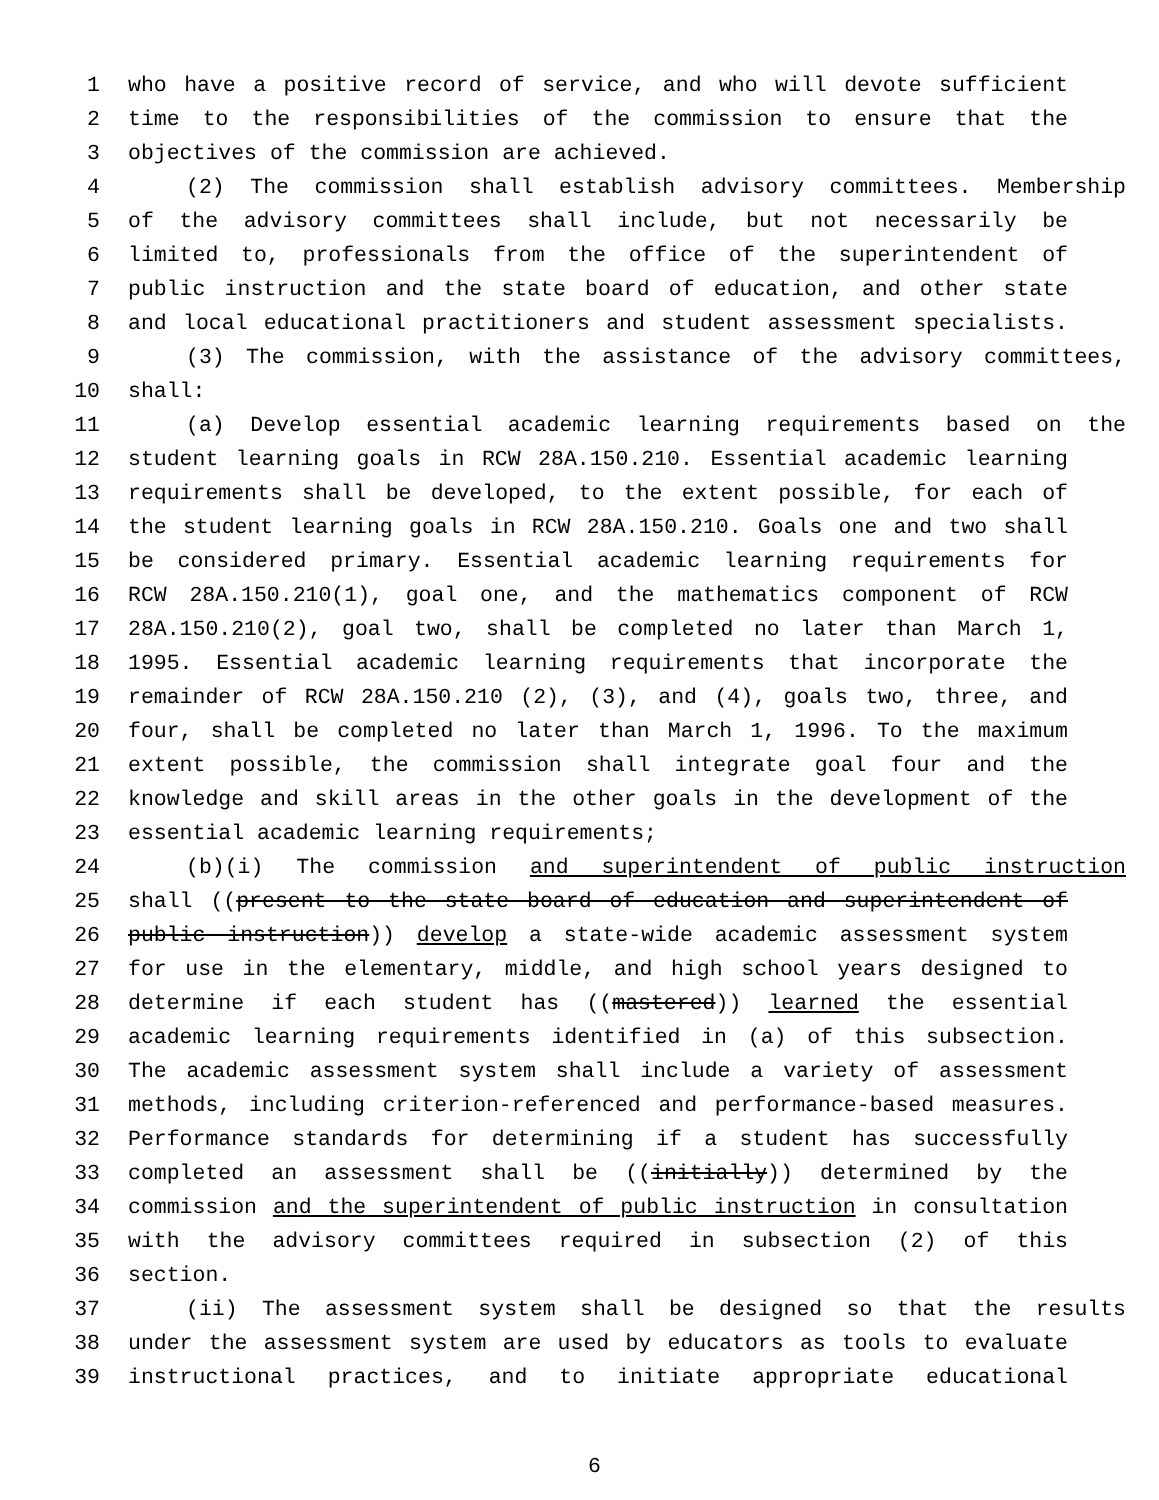1 who have a positive record of service, and who will devote sufficient
2 time to the responsibilities of the commission to ensure that the
3 objectives of the commission are achieved.
4 (2) The commission shall establish advisory committees. Membership
5 of the advisory committees shall include, but not necessarily be
6 limited to, professionals from the office of the superintendent of
7 public instruction and the state board of education, and other state
8 and local educational practitioners and student assessment specialists.
9 (3) The commission, with the assistance of the advisory committees,
10 shall:
11 (a) Develop essential academic learning requirements based on the
12 student learning goals in RCW 28A.150.210. Essential academic learning
13 requirements shall be developed, to the extent possible, for each of
14 the student learning goals in RCW 28A.150.210. Goals one and two shall
15 be considered primary. Essential academic learning requirements for
16 RCW 28A.150.210(1), goal one, and the mathematics component of RCW
17 28A.150.210(2), goal two, shall be completed no later than March 1,
18 1995. Essential academic learning requirements that incorporate the
19 remainder of RCW 28A.150.210 (2), (3), and (4), goals two, three, and
20 four, shall be completed no later than March 1, 1996. To the maximum
21 extent possible, the commission shall integrate goal four and the
22 knowledge and skill areas in the other goals in the development of the
23 essential academic learning requirements;
24 (b)(i) The commission and superintendent of public instruction
25 shall ((present to the state board of education and superintendent of
26 public instruction)) develop a state-wide academic assessment system
27 for use in the elementary, middle, and high school years designed to
28 determine if each student has ((mastered)) learned the essential
29 academic learning requirements identified in (a) of this subsection.
30 The academic assessment system shall include a variety of assessment
31 methods, including criterion-referenced and performance-based measures.
32 Performance standards for determining if a student has successfully
33 completed an assessment shall be ((initially)) determined by the
34 commission and the superintendent of public instruction in consultation
35 with the advisory committees required in subsection (2) of this
36 section.
37 (ii) The assessment system shall be designed so that the results
38 under the assessment system are used by educators as tools to evaluate
39 instructional practices, and to initiate appropriate educational
6